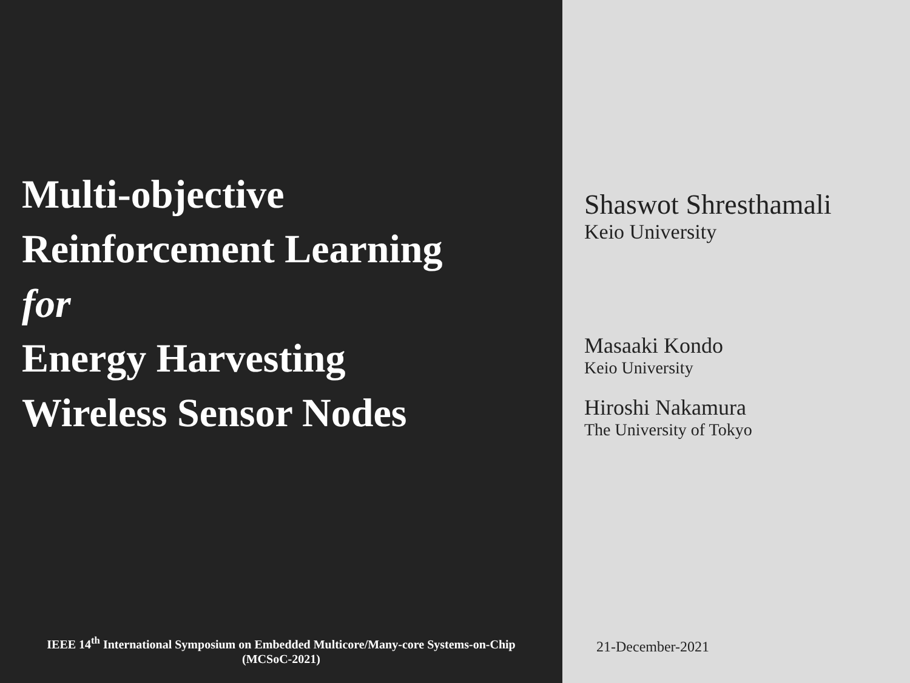Multi-objective
Reinforcement Learning
for
Energy Harvesting
Wireless Sensor Nodes
IEEE 14<sup>th</sup> International Symposium on Embedded Multicore/Many-core Systems-on-Chip
(MCSoC-2021)
Shaswot Shresthamali
Keio University
Masaaki Kondo
Keio University
Hiroshi Nakamura
The University of Tokyo
21-December-2021